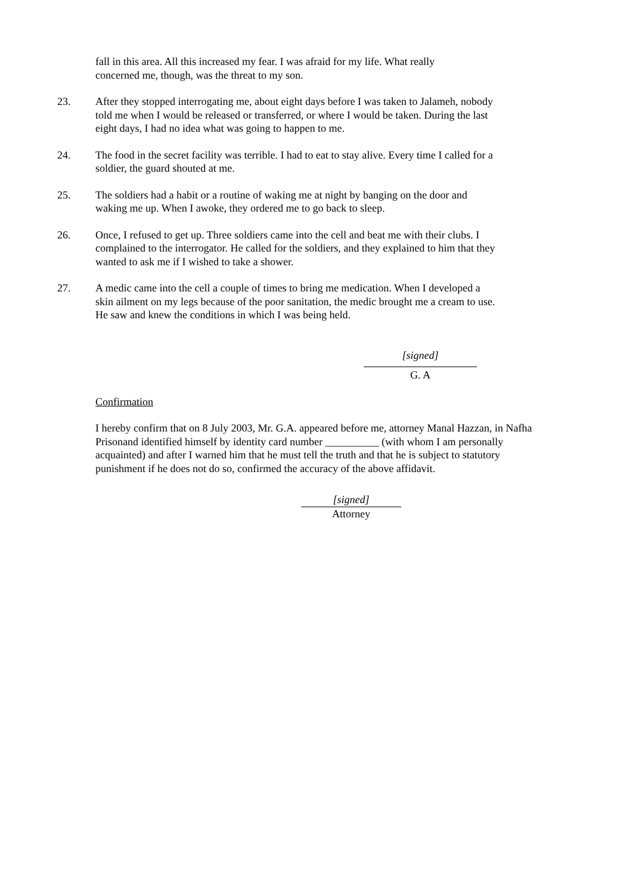fall in this area. All this increased my fear. I was afraid for my life. What really concerned me, though, was the threat to my son.
23. After they stopped interrogating me, about eight days before I was taken to Jalameh, nobody told me when I would be released or transferred, or where I would be taken. During the last eight days, I had no idea what was going to happen to me.
24. The food in the secret facility was terrible. I had to eat to stay alive. Every time I called for a soldier, the guard shouted at me.
25. The soldiers had a habit or a routine of waking me at night by banging on the door and waking me up. When I awoke, they ordered me to go back to sleep.
26. Once, I refused to get up. Three soldiers came into the cell and beat me with their clubs. I complained to the interrogator. He called for the soldiers, and they explained to him that they wanted to ask me if I wished to take a shower.
27. A medic came into the cell a couple of times to bring me medication. When I developed a skin ailment on my legs because of the poor sanitation, the medic brought me a cream to use. He saw and knew the conditions in which I was being held.
[signed]
G. A
Confirmation
I hereby confirm that on 8 July 2003, Mr. G.A. appeared before me, attorney Manal Hazzan, in Nafha Prisonand identified himself by identity card number __________ (with whom I am personally acquainted) and after I warned him that he must tell the truth and that he is subject to statutory punishment if he does not do so, confirmed the accuracy of the above affidavit.
[signed]
Attorney